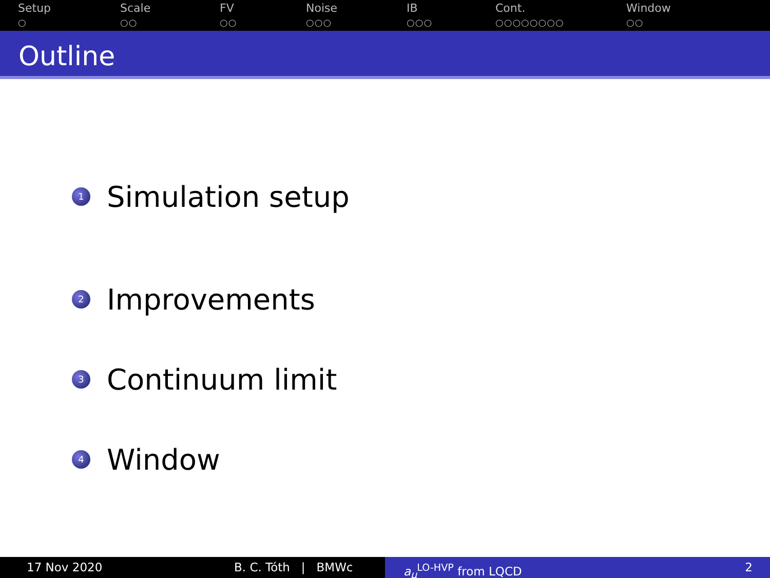Setup
○
Scale
○○
FV
○○
Noise
○○○
IB
○○○
Cont.
○○○○○○○○
Window
○○
Outline
1
Simulation setup
2
Improvements
3
Continuum limit
4
Window
17 Nov 2020 B. C. Tóth | BMWc
a<sub>μ</sub><sup>LO-HVP</sup> from LQCD 2